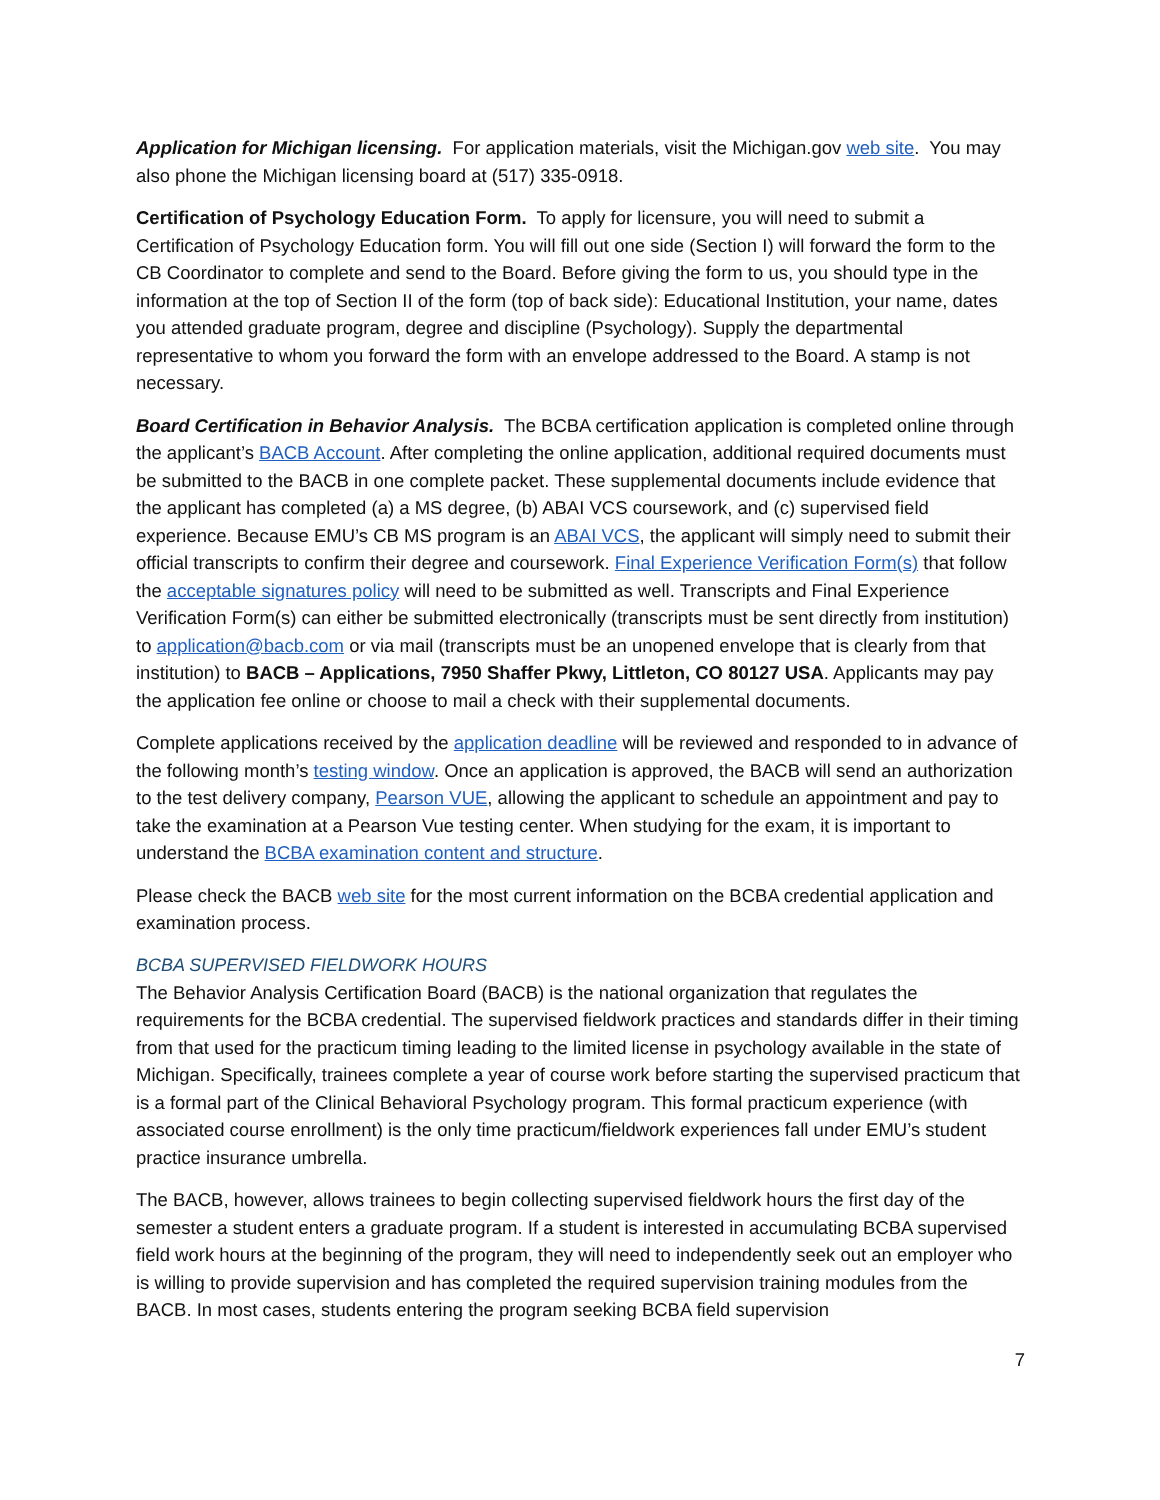Application for Michigan licensing. For application materials, visit the Michigan.gov web site. You may also phone the Michigan licensing board at (517) 335-0918.
Certification of Psychology Education Form. To apply for licensure, you will need to submit a Certification of Psychology Education form. You will fill out one side (Section I) will forward the form to the CB Coordinator to complete and send to the Board. Before giving the form to us, you should type in the information at the top of Section II of the form (top of back side): Educational Institution, your name, dates you attended graduate program, degree and discipline (Psychology). Supply the departmental representative to whom you forward the form with an envelope addressed to the Board. A stamp is not necessary.
Board Certification in Behavior Analysis. The BCBA certification application is completed online through the applicant’s BACB Account. After completing the online application, additional required documents must be submitted to the BACB in one complete packet. These supplemental documents include evidence that the applicant has completed (a) a MS degree, (b) ABAI VCS coursework, and (c) supervised field experience. Because EMU’s CB MS program is an ABAI VCS, the applicant will simply need to submit their official transcripts to confirm their degree and coursework. Final Experience Verification Form(s) that follow the acceptable signatures policy will need to be submitted as well. Transcripts and Final Experience Verification Form(s) can either be submitted electronically (transcripts must be sent directly from institution) to application@bacb.com or via mail (transcripts must be an unopened envelope that is clearly from that institution) to BACB – Applications, 7950 Shaffer Pkwy, Littleton, CO 80127 USA. Applicants may pay the application fee online or choose to mail a check with their supplemental documents.
Complete applications received by the application deadline will be reviewed and responded to in advance of the following month’s testing window. Once an application is approved, the BACB will send an authorization to the test delivery company, Pearson VUE, allowing the applicant to schedule an appointment and pay to take the examination at a Pearson Vue testing center. When studying for the exam, it is important to understand the BCBA examination content and structure.
Please check the BACB web site for the most current information on the BCBA credential application and examination process.
BCBA SUPERVISED FIELDWORK HOURS
The Behavior Analysis Certification Board (BACB) is the national organization that regulates the requirements for the BCBA credential. The supervised fieldwork practices and standards differ in their timing from that used for the practicum timing leading to the limited license in psychology available in the state of Michigan. Specifically, trainees complete a year of course work before starting the supervised practicum that is a formal part of the Clinical Behavioral Psychology program. This formal practicum experience (with associated course enrollment) is the only time practicum/fieldwork experiences fall under EMU’s student practice insurance umbrella.
The BACB, however, allows trainees to begin collecting supervised fieldwork hours the first day of the semester a student enters a graduate program. If a student is interested in accumulating BCBA supervised field work hours at the beginning of the program, they will need to independently seek out an employer who is willing to provide supervision and has completed the required supervision training modules from the BACB. In most cases, students entering the program seeking BCBA field supervision
7